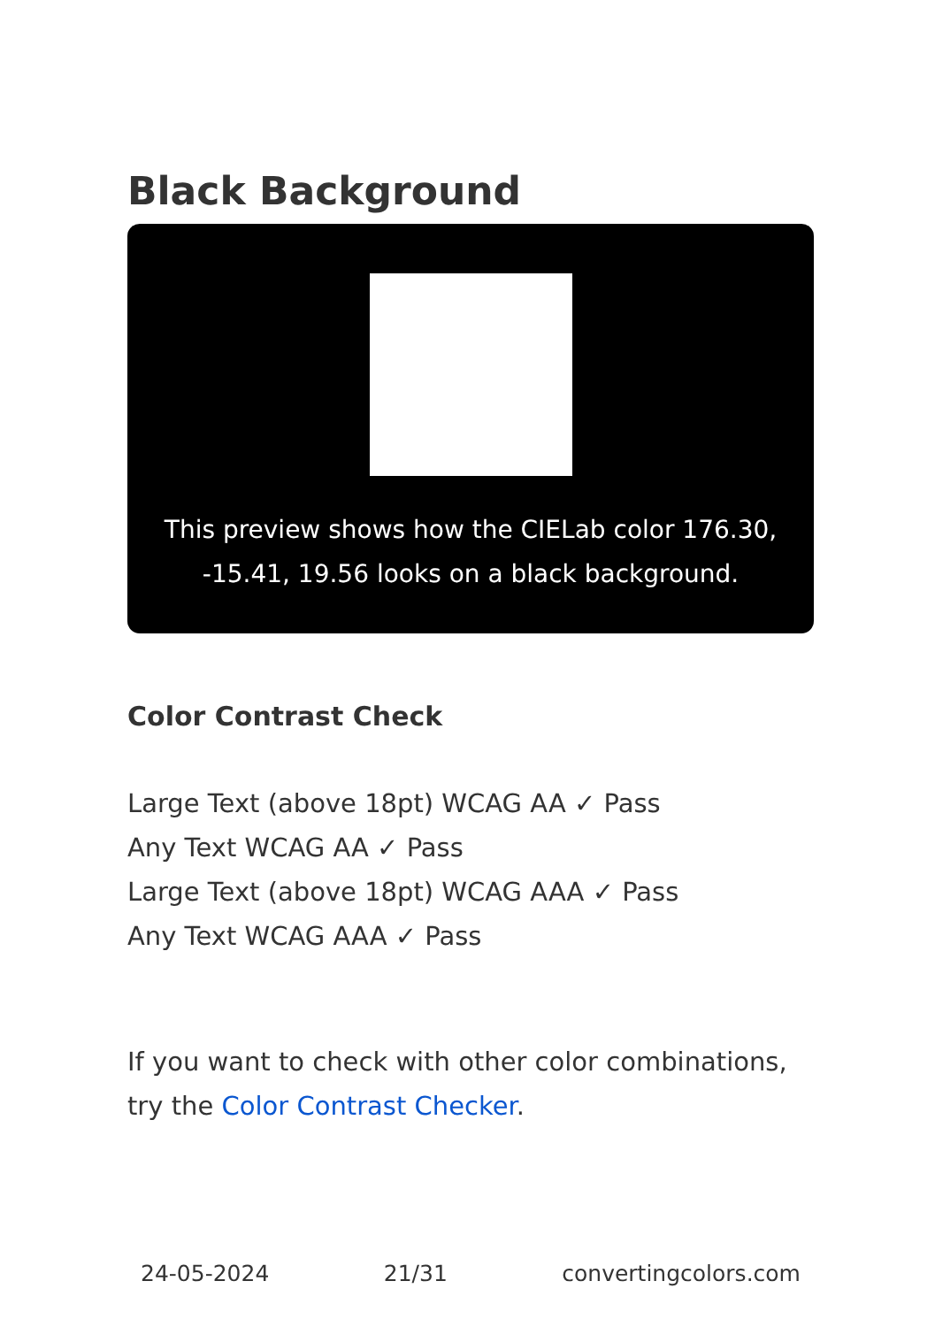Black Background
This preview shows how the CIELab color 176.30, -15.41, 19.56 looks on a black background.
Color Contrast Check
Large Text (above 18pt) WCAG AA ✓ Pass
Any Text WCAG AA ✓ Pass
Large Text (above 18pt) WCAG AAA ✓ Pass
Any Text WCAG AAA ✓ Pass
If you want to check with other color combinations, try the Color Contrast Checker.
24-05-2024 21/31 convertingcolors.com